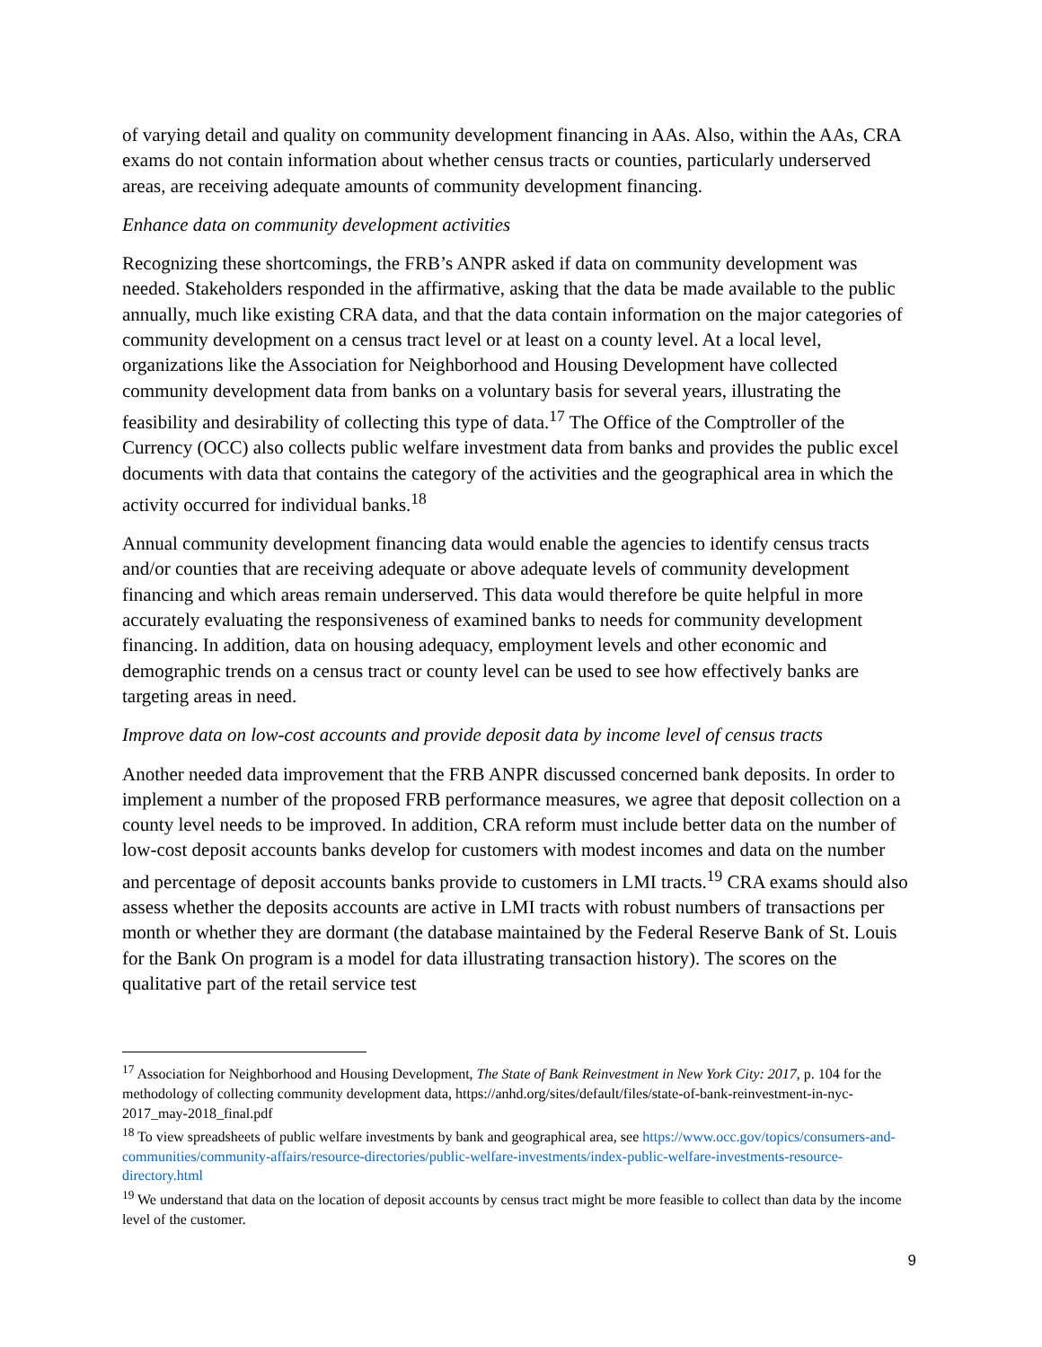of varying detail and quality on community development financing in AAs. Also, within the AAs, CRA exams do not contain information about whether census tracts or counties, particularly underserved areas, are receiving adequate amounts of community development financing.
Enhance data on community development activities
Recognizing these shortcomings, the FRB’s ANPR asked if data on community development was needed. Stakeholders responded in the affirmative, asking that the data be made available to the public annually, much like existing CRA data, and that the data contain information on the major categories of community development on a census tract level or at least on a county level. At a local level, organizations like the Association for Neighborhood and Housing Development have collected community development data from banks on a voluntary basis for several years, illustrating the feasibility and desirability of collecting this type of data.<sup>17</sup> The Office of the Comptroller of the Currency (OCC) also collects public welfare investment data from banks and provides the public excel documents with data that contains the category of the activities and the geographical area in which the activity occurred for individual banks.<sup>18</sup>
Annual community development financing data would enable the agencies to identify census tracts and/or counties that are receiving adequate or above adequate levels of community development financing and which areas remain underserved. This data would therefore be quite helpful in more accurately evaluating the responsiveness of examined banks to needs for community development financing. In addition, data on housing adequacy, employment levels and other economic and demographic trends on a census tract or county level can be used to see how effectively banks are targeting areas in need.
Improve data on low-cost accounts and provide deposit data by income level of census tracts
Another needed data improvement that the FRB ANPR discussed concerned bank deposits. In order to implement a number of the proposed FRB performance measures, we agree that deposit collection on a county level needs to be improved. In addition, CRA reform must include better data on the number of low-cost deposit accounts banks develop for customers with modest incomes and data on the number and percentage of deposit accounts banks provide to customers in LMI tracts.<sup>19</sup> CRA exams should also assess whether the deposits accounts are active in LMI tracts with robust numbers of transactions per month or whether they are dormant (the database maintained by the Federal Reserve Bank of St. Louis for the Bank On program is a model for data illustrating transaction history). The scores on the qualitative part of the retail service test
<sup>17</sup> Association for Neighborhood and Housing Development, The State of Bank Reinvestment in New York City: 2017, p. 104 for the methodology of collecting community development data, https://anhd.org/sites/default/files/state-of-bank-reinvestment-in-nyc-2017_may-2018_final.pdf
<sup>18</sup> To view spreadsheets of public welfare investments by bank and geographical area, see https://www.occ.gov/topics/consumers-and-communities/community-affairs/resource-directories/public-welfare-investments/index-public-welfare-investments-resource-directory.html
<sup>19</sup> We understand that data on the location of deposit accounts by census tract might be more feasible to collect than data by the income level of the customer.
9